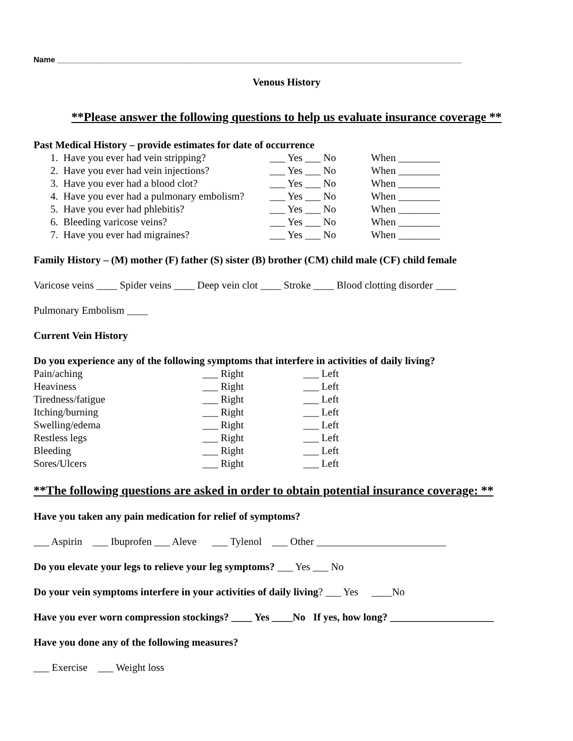Name ____________________________________________________________________________________________
Venous History
**Please answer the following questions to help us evaluate insurance coverage **
Past Medical History – provide estimates for date of occurrence
| 1. Have you ever had vein stripping? | ___ Yes ___ No | When ________ |
| 2. Have you ever had vein injections? | ___ Yes ___ No | When ________ |
| 3. Have you ever had a blood clot? | ___ Yes ___ No | When ________ |
| 4. Have you ever had a pulmonary embolism? | ___ Yes ___ No | When ________ |
| 5. Have you ever had phlebitis? | ___ Yes ___ No | When ________ |
| 6. Bleeding varicose veins? | ___ Yes ___ No | When ________ |
| 7. Have you ever had migraines? | ___ Yes ___ No | When ________ |
Family History – (M) mother (F) father (S) sister (B) brother (CM) child male (CF) child female
Varicose veins ____ Spider veins ____ Deep vein clot ____ Stroke ____ Blood clotting disorder ____
Pulmonary Embolism ____
Current Vein History
Do you experience any of the following symptoms that interfere in activities of daily living?
| Pain/aching | ___ Right | ___ Left |
| Heaviness | ___ Right | ___ Left |
| Tiredness/fatigue | ___ Right | ___ Left |
| Itching/burning | ___ Right | ___ Left |
| Swelling/edema | ___ Right | ___ Left |
| Restless legs | ___ Right | ___ Left |
| Bleeding | ___ Right | ___ Left |
| Sores/Ulcers | ___ Right | ___ Left |
**The following questions are asked in order to obtain potential insurance coverage: **
Have you taken any pain medication for relief of symptoms?
___ Aspirin ___ Ibuprofen ___ Aleve ___ Tylenol ___ Other _________________________
Do you elevate your legs to relieve your leg symptoms? ___ Yes ___ No
Do your vein symptoms interfere in your activities of daily living? ___ Yes ____No
Have you ever worn compression stockings? ____ Yes ____No If yes, how long? ____________________
Have you done any of the following measures?
___ Exercise ___ Weight loss